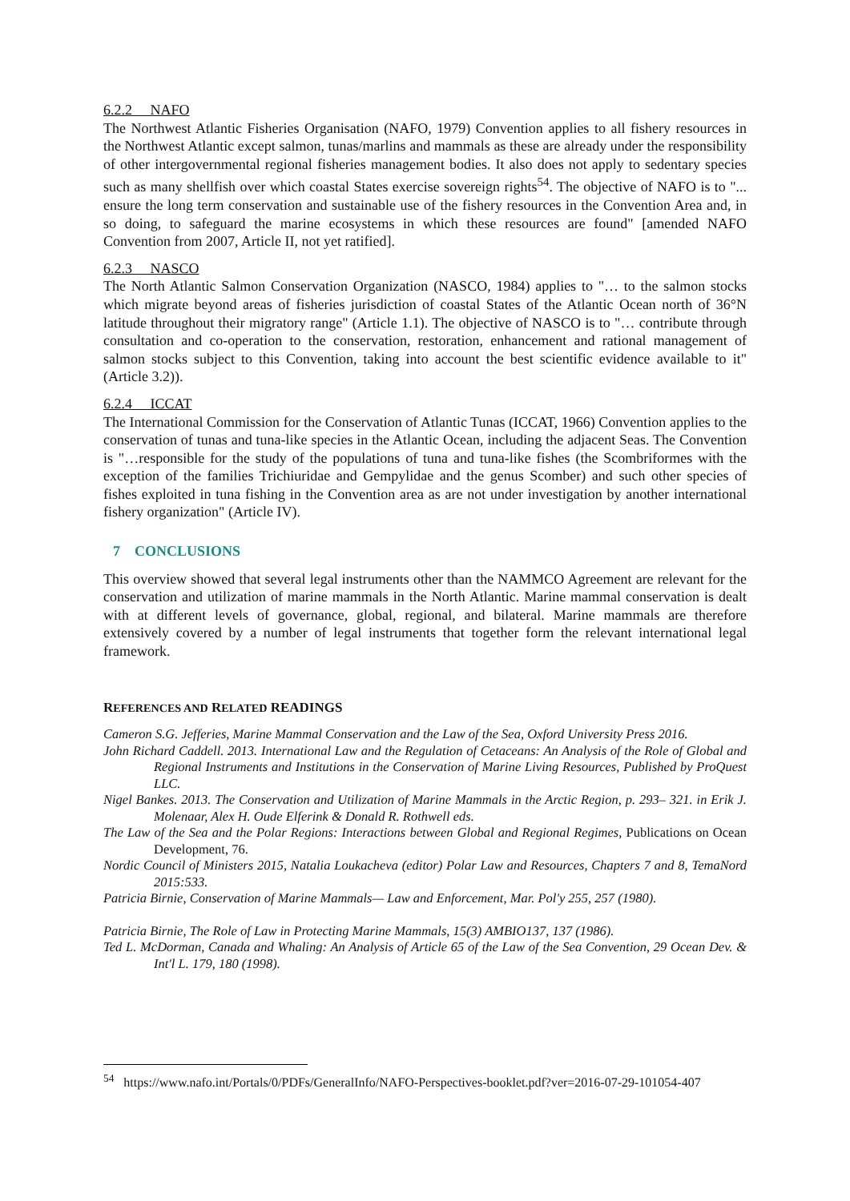6.2.2 NAFO
The Northwest Atlantic Fisheries Organisation (NAFO, 1979) Convention applies to all fishery resources in the Northwest Atlantic except salmon, tunas/marlins and mammals as these are already under the responsibility of other intergovernmental regional fisheries management bodies. It also does not apply to sedentary species such as many shellfish over which coastal States exercise sovereign rights<sup>54</sup>. The objective of NAFO is to "... ensure the long term conservation and sustainable use of the fishery resources in the Convention Area and, in so doing, to safeguard the marine ecosystems in which these resources are found" [amended NAFO Convention from 2007, Article II, not yet ratified].
6.2.3 NASCO
The North Atlantic Salmon Conservation Organization (NASCO, 1984) applies to "… to the salmon stocks which migrate beyond areas of fisheries jurisdiction of coastal States of the Atlantic Ocean north of 36°N latitude throughout their migratory range" (Article 1.1). The objective of NASCO is to "… contribute through consultation and co-operation to the conservation, restoration, enhancement and rational management of salmon stocks subject to this Convention, taking into account the best scientific evidence available to it" (Article 3.2)).
6.2.4 ICCAT
The International Commission for the Conservation of Atlantic Tunas (ICCAT, 1966) Convention applies to the conservation of tunas and tuna-like species in the Atlantic Ocean, including the adjacent Seas. The Convention is "…responsible for the study of the populations of tuna and tuna-like fishes (the Scombriformes with the exception of the families Trichiuridae and Gempylidae and the genus Scomber) and such other species of fishes exploited in tuna fishing in the Convention area as are not under investigation by another international fishery organization" (Article IV).
7 CONCLUSIONS
This overview showed that several legal instruments other than the NAMMCO Agreement are relevant for the conservation and utilization of marine mammals in the North Atlantic. Marine mammal conservation is dealt with at different levels of governance, global, regional, and bilateral. Marine mammals are therefore extensively covered by a number of legal instruments that together form the relevant international legal framework.
REFERENCES AND RELATED READINGS
Cameron S.G. Jefferies, Marine Mammal Conservation and the Law of the Sea, Oxford University Press 2016.
John Richard Caddell. 2013. International Law and the Regulation of Cetaceans: An Analysis of the Role of Global and Regional Instruments and Institutions in the Conservation of Marine Living Resources, Published by ProQuest LLC.
Nigel Bankes. 2013. The Conservation and Utilization of Marine Mammals in the Arctic Region, p. 293– 321. in Erik J. Molenaar, Alex H. Oude Elferink & Donald R. Rothwell eds.
The Law of the Sea and the Polar Regions: Interactions between Global and Regional Regimes, Publications on Ocean Development, 76.
Nordic Council of Ministers 2015, Natalia Loukacheva (editor) Polar Law and Resources, Chapters 7 and 8, TemaNord 2015:533.
Patricia Birnie, Conservation of Marine Mammals— Law and Enforcement, Mar. Pol'y 255, 257 (1980).
Patricia Birnie, The Role of Law in Protecting Marine Mammals, 15(3) AMBIO137, 137 (1986).
Ted L. McDorman, Canada and Whaling: An Analysis of Article 65 of the Law of the Sea Convention, 29 Ocean Dev. & Int'l L. 179, 180 (1998).
<sup>54</sup> https://www.nafo.int/Portals/0/PDFs/GeneralInfo/NAFO-Perspectives-booklet.pdf?ver=2016-07-29-101054-407